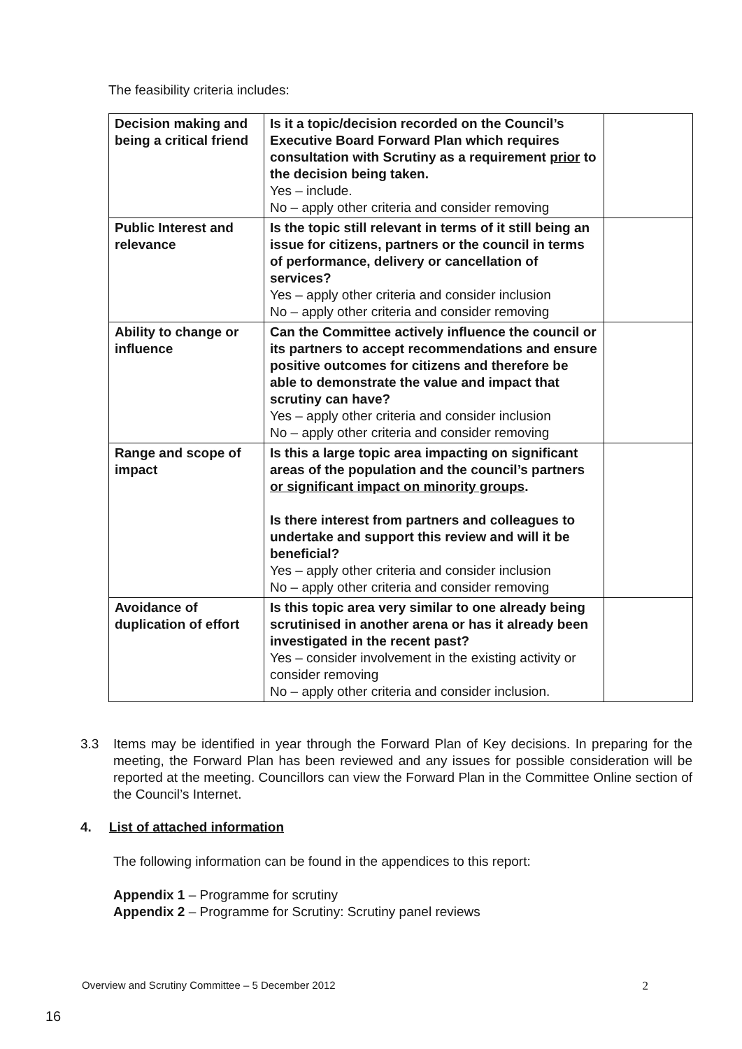The feasibility criteria includes:
| Decision making and being a critical friend | Is it a topic/decision recorded on the Council’s Executive Board Forward Plan which requires consultation with Scrutiny as a requirement prior to the decision being taken. Yes – include. No – apply other criteria and consider removing | |
| Public Interest and relevance | Is the topic still relevant in terms of it still being an issue for citizens, partners or the council in terms of performance, delivery or cancellation of services? Yes – apply other criteria and consider inclusion No – apply other criteria and consider removing | |
| Ability to change or influence | Can the Committee actively influence the council or its partners to accept recommendations and ensure positive outcomes for citizens and therefore be able to demonstrate the value and impact that scrutiny can have? Yes – apply other criteria and consider inclusion No – apply other criteria and consider removing | |
| Range and scope of impact | Is this a large topic area impacting on significant areas of the population and the council’s partners or significant impact on minority groups . Is there interest from partners and colleagues to undertake and support this review and will it be beneficial? Yes – apply other criteria and consider inclusion No – apply other criteria and consider removing | |
| Avoidance of duplication of effort | Is this topic area very similar to one already being scrutinised in another arena or has it already been investigated in the recent past? Yes – consider involvement in the existing activity or consider removing No – apply other criteria and consider inclusion. | |
3.3 Items may be identified in year through the Forward Plan of Key decisions. In preparing for the meeting, the Forward Plan has been reviewed and any issues for possible consideration will be reported at the meeting. Councillors can view the Forward Plan in the Committee Online section of the Council’s Internet.
4. List of attached information
The following information can be found in the appendices to this report:
Appendix 1 – Programme for scrutiny
Appendix 2 – Programme for Scrutiny: Scrutiny panel reviews
Overview and Scrutiny Committee – 5 December 2012 2
16